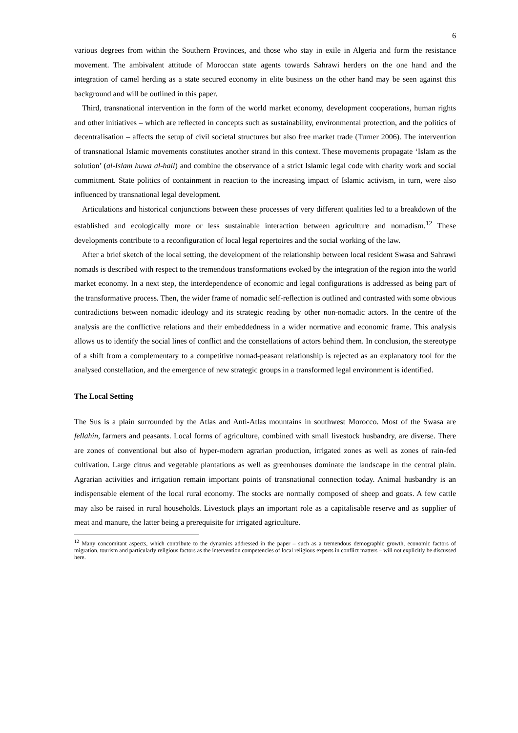6
various degrees from within the Southern Provinces, and those who stay in exile in Algeria and form the resistance movement. The ambivalent attitude of Moroccan state agents towards Sahrawi herders on the one hand and the integration of camel herding as a state secured economy in elite business on the other hand may be seen against this background and will be outlined in this paper.
Third, transnational intervention in the form of the world market economy, development cooperations, human rights and other initiatives – which are reflected in concepts such as sustainability, environmental protection, and the politics of decentralisation – affects the setup of civil societal structures but also free market trade (Turner 2006). The intervention of transnational Islamic movements constitutes another strand in this context. These movements propagate ‘Islam as the solution’ (al-Islam huwa al-hall) and combine the observance of a strict Islamic legal code with charity work and social commitment. State politics of containment in reaction to the increasing impact of Islamic activism, in turn, were also influenced by transnational legal development.
Articulations and historical conjunctions between these processes of very different qualities led to a breakdown of the established and ecologically more or less sustainable interaction between agriculture and nomadism.<sup>12</sup> These developments contribute to a reconfiguration of local legal repertoires and the social working of the law.
After a brief sketch of the local setting, the development of the relationship between local resident Swasa and Sahrawi nomads is described with respect to the tremendous transformations evoked by the integration of the region into the world market economy. In a next step, the interdependence of economic and legal configurations is addressed as being part of the transformative process. Then, the wider frame of nomadic self-reflection is outlined and contrasted with some obvious contradictions between nomadic ideology and its strategic reading by other non-nomadic actors. In the centre of the analysis are the conflictive relations and their embeddedness in a wider normative and economic frame. This analysis allows us to identify the social lines of conflict and the constellations of actors behind them. In conclusion, the stereotype of a shift from a complementary to a competitive nomad-peasant relationship is rejected as an explanatory tool for the analysed constellation, and the emergence of new strategic groups in a transformed legal environment is identified.
The Local Setting
The Sus is a plain surrounded by the Atlas and Anti-Atlas mountains in southwest Morocco. Most of the Swasa are fellahin, farmers and peasants. Local forms of agriculture, combined with small livestock husbandry, are diverse. There are zones of conventional but also of hyper-modern agrarian production, irrigated zones as well as zones of rain-fed cultivation. Large citrus and vegetable plantations as well as greenhouses dominate the landscape in the central plain. Agrarian activities and irrigation remain important points of transnational connection today. Animal husbandry is an indispensable element of the local rural economy. The stocks are normally composed of sheep and goats. A few cattle may also be raised in rural households. Livestock plays an important role as a capitalisable reserve and as supplier of meat and manure, the latter being a prerequisite for irrigated agriculture.
<sup>12</sup> Many concomitant aspects, which contribute to the dynamics addressed in the paper – such as a tremendous demographic growth, economic factors of migration, tourism and particularly religious factors as the intervention competencies of local religious experts in conflict matters – will not explicitly be discussed here.